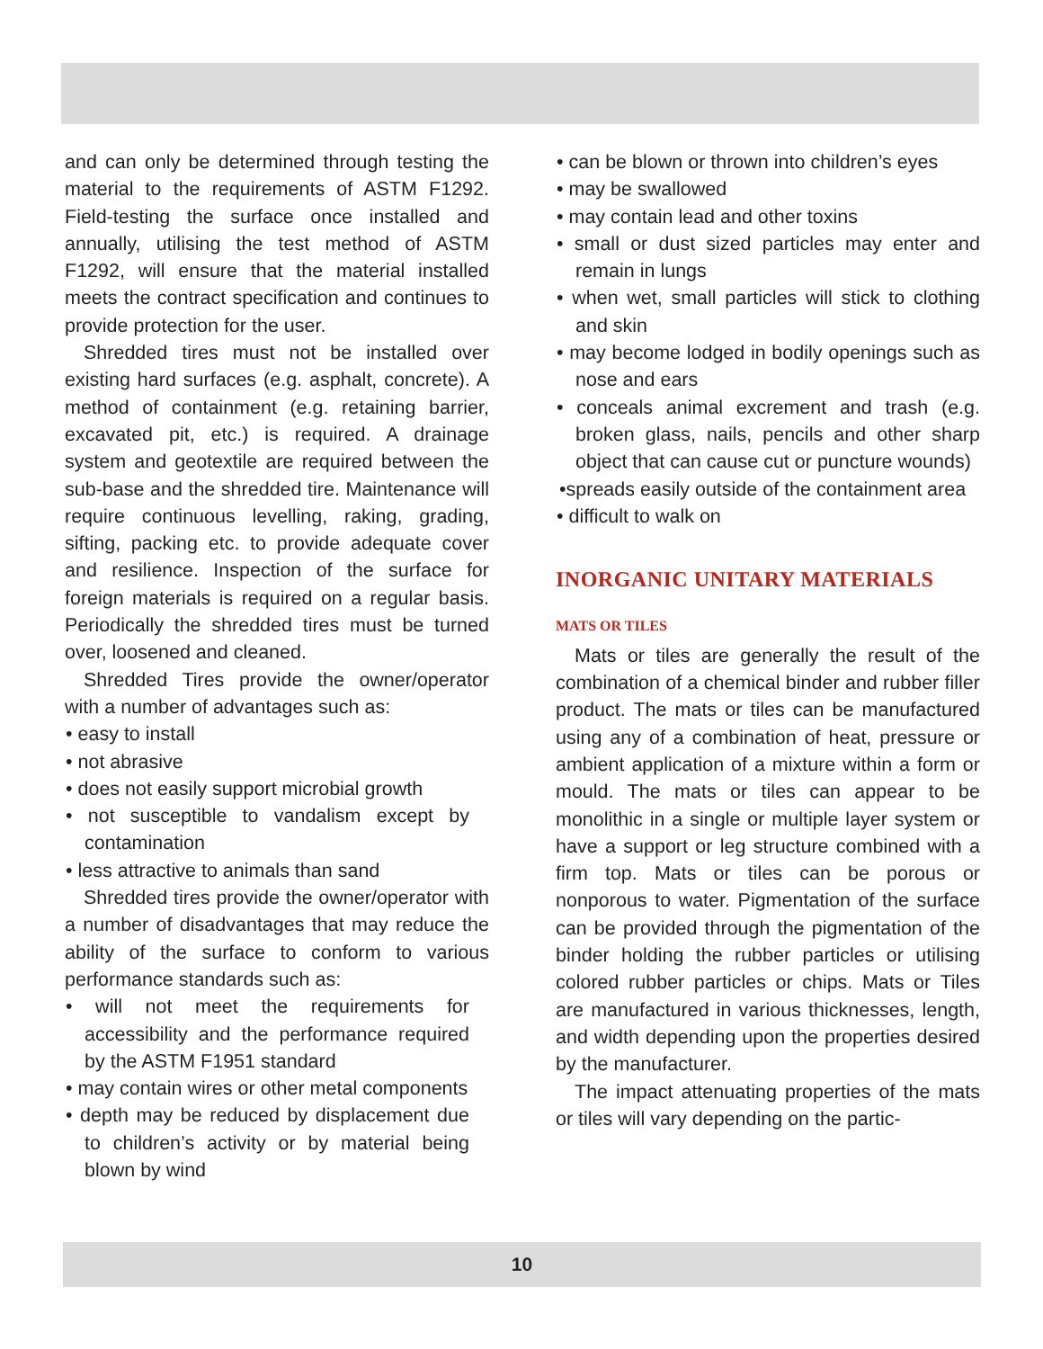and can only be determined through testing the material to the requirements of ASTM F1292. Field-testing the surface once installed and annually, utilising the test method of ASTM F1292, will ensure that the material installed meets the contract specification and continues to provide protection for the user.
Shredded tires must not be installed over existing hard surfaces (e.g. asphalt, concrete). A method of containment (e.g. retaining barrier, excavated pit, etc.) is required. A drainage system and geotextile are required between the sub-base and the shredded tire. Maintenance will require continuous levelling, raking, grading, sifting, packing etc. to provide adequate cover and resilience. Inspection of the surface for foreign materials is required on a regular basis. Periodically the shredded tires must be turned over, loosened and cleaned.
Shredded Tires provide the owner/operator with a number of advantages such as:
• easy to install
• not abrasive
• does not easily support microbial growth
• not susceptible to vandalism except by contamination
• less attractive to animals than sand
Shredded tires provide the owner/operator with a number of disadvantages that may reduce the ability of the surface to conform to various performance standards such as:
• will not meet the requirements for accessibility and the performance required by the ASTM F1951 standard
• may contain wires or other metal components
• depth may be reduced by displacement due to children’s activity or by material being blown by wind
• can be blown or thrown into children’s eyes
• may be swallowed
• may contain lead and other toxins
• small or dust sized particles may enter and remain in lungs
• when wet, small particles will stick to clothing and skin
• may become lodged in bodily openings such as nose and ears
• conceals animal excrement and trash (e.g. broken glass, nails, pencils and other sharp object that can cause cut or puncture wounds)
•spreads easily outside of the containment area
• difficult to walk on
INORGANIC UNITARY MATERIALS
MATS OR TILES
Mats or tiles are generally the result of the combination of a chemical binder and rubber filler product. The mats or tiles can be manufactured using any of a combination of heat, pressure or ambient application of a mixture within a form or mould. The mats or tiles can appear to be monolithic in a single or multiple layer system or have a support or leg structure combined with a firm top. Mats or tiles can be porous or nonporous to water. Pigmentation of the surface can be provided through the pigmentation of the binder holding the rubber particles or utilising colored rubber particles or chips. Mats or Tiles are manufactured in various thicknesses, length, and width depending upon the properties desired by the manufacturer.
The impact attenuating properties of the mats or tiles will vary depending on the partic-
10